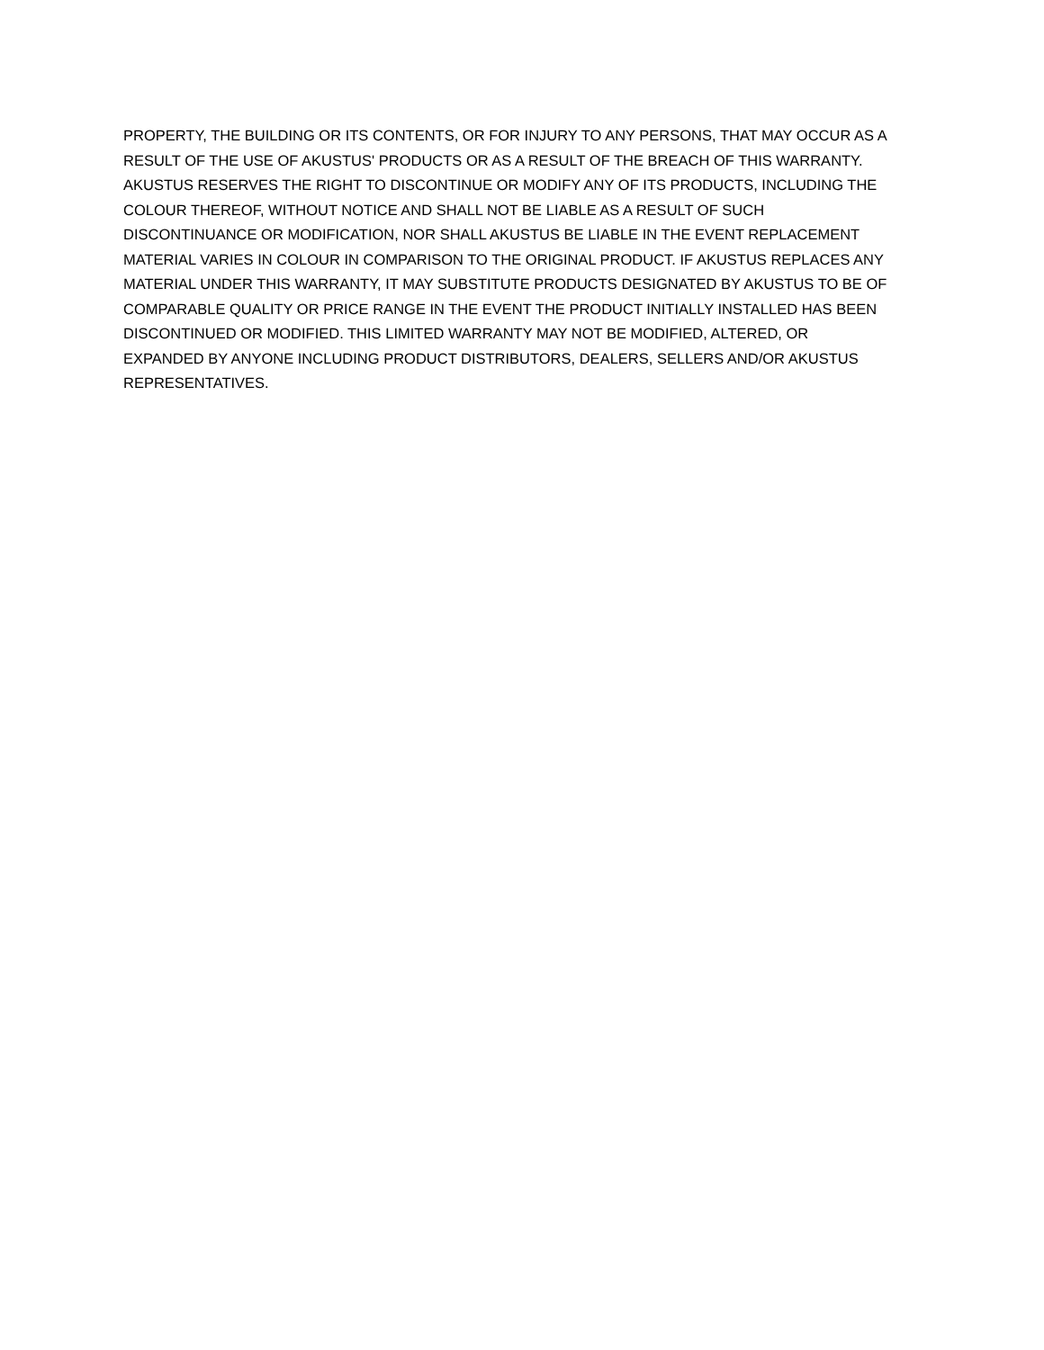PROPERTY, THE BUILDING OR ITS CONTENTS, OR FOR INJURY TO ANY PERSONS, THAT MAY OCCUR AS A
RESULT OF THE USE OF AKUSTUS' PRODUCTS OR AS A RESULT OF THE BREACH OF THIS WARRANTY.
AKUSTUS RESERVES THE RIGHT TO DISCONTINUE OR MODIFY ANY OF ITS PRODUCTS, INCLUDING THE
COLOUR THEREOF, WITHOUT NOTICE AND SHALL NOT BE LIABLE AS A RESULT OF SUCH
DISCONTINUANCE OR MODIFICATION, NOR SHALL AKUSTUS BE LIABLE IN THE EVENT REPLACEMENT
MATERIAL VARIES IN COLOUR IN COMPARISON TO THE ORIGINAL PRODUCT. IF AKUSTUS REPLACES ANY
MATERIAL UNDER THIS WARRANTY, IT MAY SUBSTITUTE PRODUCTS DESIGNATED BY AKUSTUS TO BE OF
COMPARABLE QUALITY OR PRICE RANGE IN THE EVENT THE PRODUCT INITIALLY INSTALLED HAS BEEN
DISCONTINUED OR MODIFIED. THIS LIMITED WARRANTY MAY NOT BE MODIFIED, ALTERED, OR
EXPANDED BY ANYONE INCLUDING PRODUCT DISTRIBUTORS, DEALERS, SELLERS AND/OR AKUSTUS
REPRESENTATIVES.